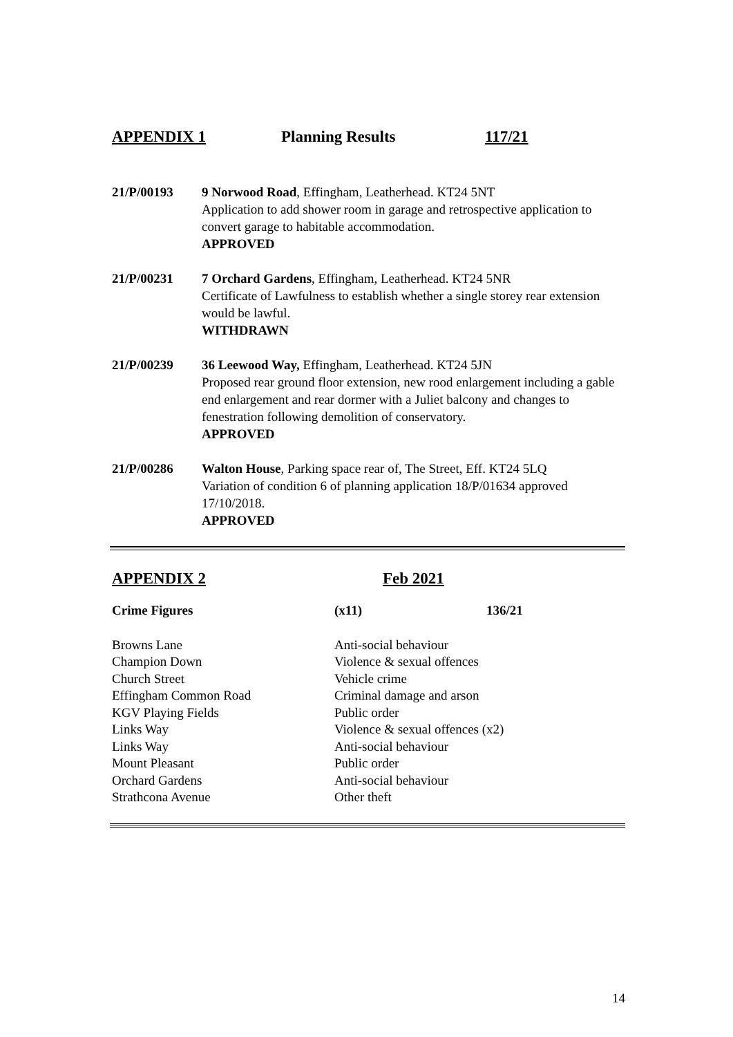APPENDIX 1 Planning Results 117/21
21/P/00193 9 Norwood Road, Effingham, Leatherhead. KT24 5NT
Application to add shower room in garage and retrospective application to convert garage to habitable accommodation.
APPROVED
21/P/00231 7 Orchard Gardens, Effingham, Leatherhead. KT24 5NR
Certificate of Lawfulness to establish whether a single storey rear extension would be lawful.
WITHDRAWN
21/P/00239 36 Leewood Way, Effingham, Leatherhead. KT24 5JN
Proposed rear ground floor extension, new rood enlargement including a gable end enlargement and rear dormer with a Juliet balcony and changes to fenestration following demolition of conservatory.
APPROVED
21/P/00286 Walton House, Parking space rear of, The Street, Eff. KT24 5LQ
Variation of condition 6 of planning application 18/P/01634 approved 17/10/2018.
APPROVED
APPENDIX 2 Feb 2021
| Crime Figures | (x11) | 136/21 |
| --- | --- | --- |
| Browns Lane | Anti-social behaviour | |
| Champion Down | Violence & sexual offences | |
| Church Street | Vehicle crime | |
| Effingham Common Road | Criminal damage and arson | |
| KGV Playing Fields | Public order | |
| Links Way | Violence & sexual offences (x2) | |
| Links Way | Anti-social behaviour | |
| Mount Pleasant | Public order | |
| Orchard Gardens | Anti-social behaviour | |
| Strathcona Avenue | Other theft | |
14